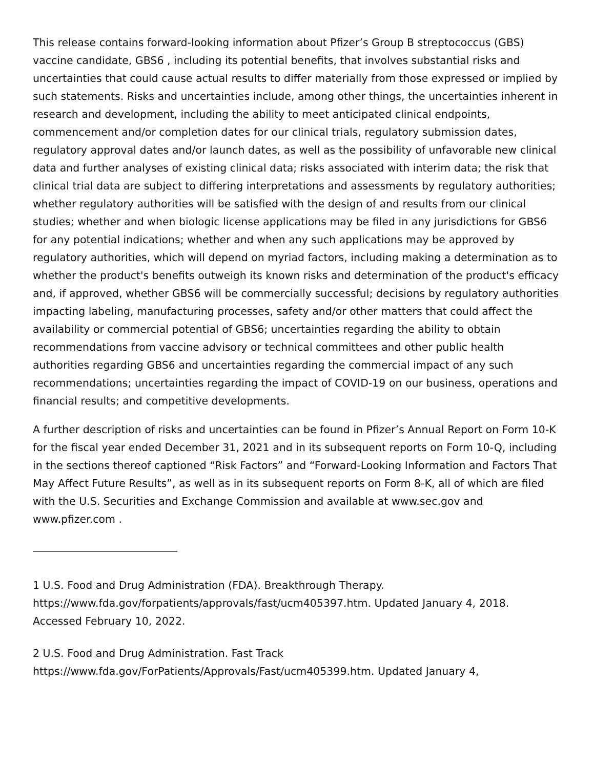This release contains forward-looking information about Pfizer’s Group B streptococcus (GBS) vaccine candidate, GBS6 , including its potential benefits, that involves substantial risks and uncertainties that could cause actual results to differ materially from those expressed or implied by such statements. Risks and uncertainties include, among other things, the uncertainties inherent in research and development, including the ability to meet anticipated clinical endpoints, commencement and/or completion dates for our clinical trials, regulatory submission dates, regulatory approval dates and/or launch dates, as well as the possibility of unfavorable new clinical data and further analyses of existing clinical data; risks associated with interim data; the risk that clinical trial data are subject to differing interpretations and assessments by regulatory authorities; whether regulatory authorities will be satisfied with the design of and results from our clinical studies; whether and when biologic license applications may be filed in any jurisdictions for GBS6 for any potential indications; whether and when any such applications may be approved by regulatory authorities, which will depend on myriad factors, including making a determination as to whether the product's benefits outweigh its known risks and determination of the product's efficacy and, if approved, whether GBS6 will be commercially successful; decisions by regulatory authorities impacting labeling, manufacturing processes, safety and/or other matters that could affect the availability or commercial potential of GBS6; uncertainties regarding the ability to obtain recommendations from vaccine advisory or technical committees and other public health authorities regarding GBS6 and uncertainties regarding the commercial impact of any such recommendations; uncertainties regarding the impact of COVID-19 on our business, operations and financial results; and competitive developments.
A further description of risks and uncertainties can be found in Pfizer’s Annual Report on Form 10-K for the fiscal year ended December 31, 2021 and in its subsequent reports on Form 10-Q, including in the sections thereof captioned “Risk Factors” and “Forward-Looking Information and Factors That May Affect Future Results”, as well as in its subsequent reports on Form 8-K, all of which are filed with the U.S. Securities and Exchange Commission and available at www.sec.gov and www.pfizer.com .
1 U.S. Food and Drug Administration (FDA). Breakthrough Therapy. https://www.fda.gov/forpatients/approvals/fast/ucm405397.htm. Updated January 4, 2018. Accessed February 10, 2022.
2 U.S. Food and Drug Administration. Fast Track
https://www.fda.gov/ForPatients/Approvals/Fast/ucm405399.htm. Updated January 4,